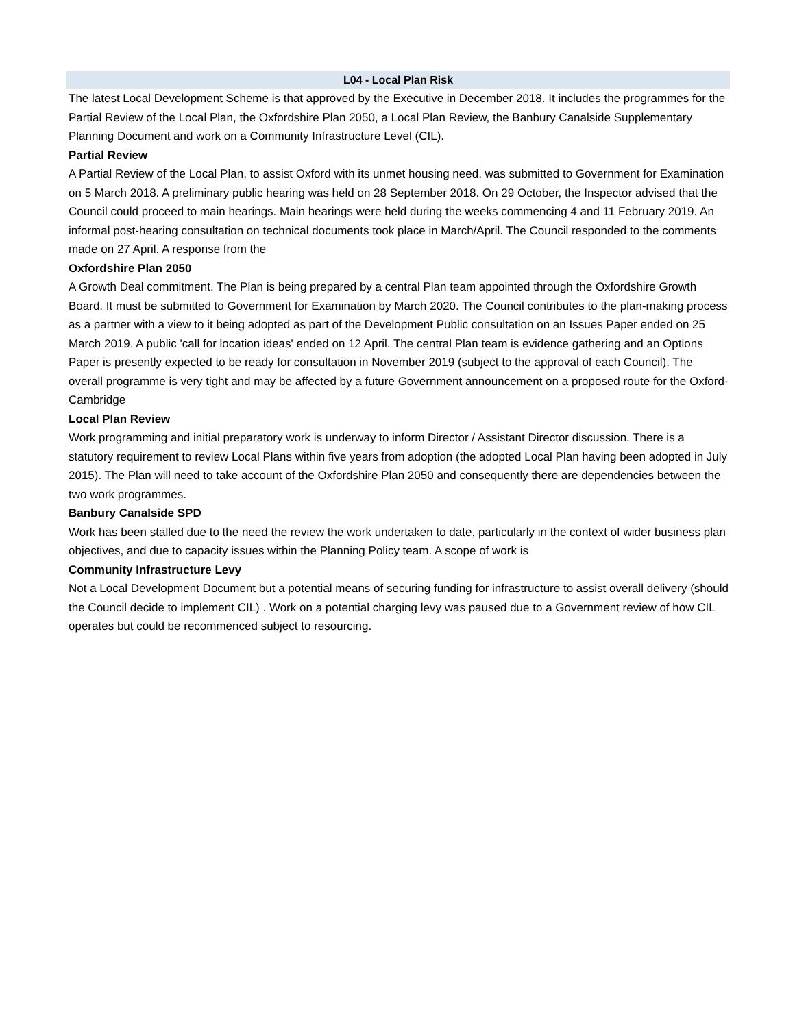L04 - Local Plan Risk
The latest Local Development Scheme is that approved by the Executive in December 2018. It includes the programmes for the Partial Review of the Local Plan, the Oxfordshire Plan 2050, a Local Plan Review, the Banbury Canalside Supplementary Planning Document and work on a Community Infrastructure Level (CIL).
Partial Review
A Partial Review of the Local Plan, to assist Oxford with its unmet housing need, was submitted to Government for Examination on 5 March 2018. A preliminary public hearing was held on 28 September 2018. On 29 October, the Inspector advised that the Council could proceed to main hearings. Main hearings were held during the weeks commencing 4 and 11 February 2019. An informal post-hearing consultation on technical documents took place in March/April. The Council responded to the comments made on 27 April. A response from the
Oxfordshire Plan 2050
A Growth Deal commitment. The Plan is being prepared by a central Plan team appointed through the Oxfordshire Growth Board. It must be submitted to Government for Examination by March 2020. The Council contributes to the plan-making process as a partner with a view to it being adopted as part of the Development Public consultation on an Issues Paper ended on 25 March 2019. A public 'call for location ideas' ended on 12 April. The central Plan team is evidence gathering and an Options Paper is presently expected to be ready for consultation in November 2019 (subject to the approval of each Council). The overall programme is very tight and may be affected by a future Government announcement on a proposed route for the Oxford-Cambridge
Local Plan Review
Work programming and initial preparatory work is underway to inform Director / Assistant Director discussion. There is a statutory requirement to review Local Plans within five years from adoption (the adopted Local Plan having been adopted in July 2015). The Plan will need to take account of the Oxfordshire Plan 2050 and consequently there are dependencies between the two work programmes.
Banbury Canalside SPD
Work has been stalled due to the need the review the work undertaken to date, particularly in the context of wider business plan objectives, and due to capacity issues within the Planning Policy team. A scope of work is
Community Infrastructure Levy
Not a Local Development Document but a potential means of securing funding for infrastructure to assist overall delivery (should the Council decide to implement CIL) . Work on a potential charging levy was paused due to a Government review of how CIL operates but could be recommenced subject to resourcing.